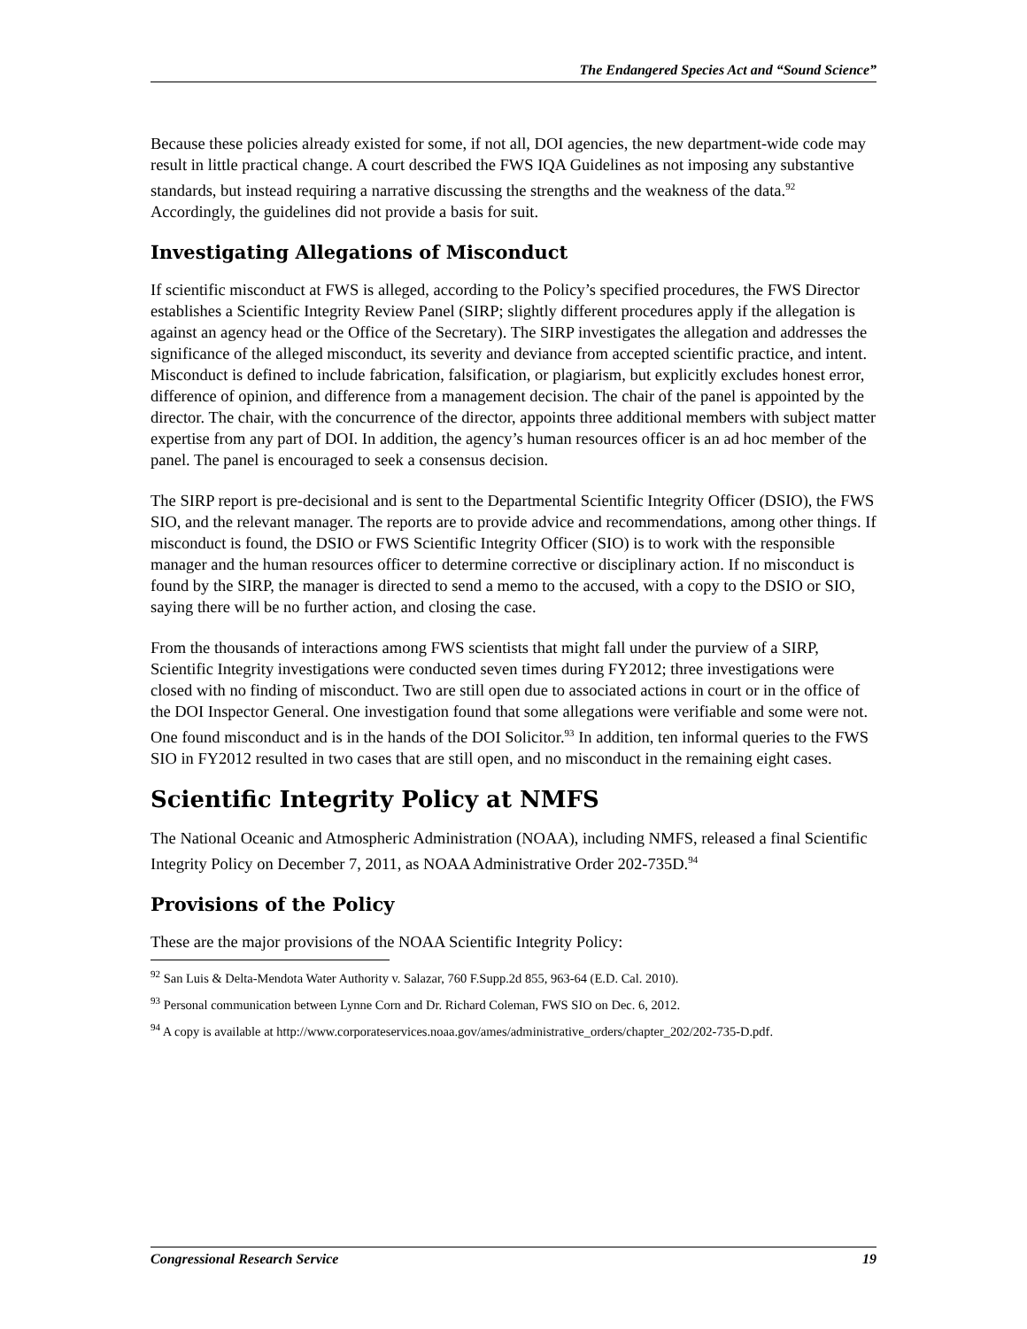The Endangered Species Act and “Sound Science”
Because these policies already existed for some, if not all, DOI agencies, the new department-wide code may result in little practical change. A court described the FWS IQA Guidelines as not imposing any substantive standards, but instead requiring a narrative discussing the strengths and the weakness of the data.<sup>92</sup> Accordingly, the guidelines did not provide a basis for suit.
Investigating Allegations of Misconduct
If scientific misconduct at FWS is alleged, according to the Policy’s specified procedures, the FWS Director establishes a Scientific Integrity Review Panel (SIRP; slightly different procedures apply if the allegation is against an agency head or the Office of the Secretary). The SIRP investigates the allegation and addresses the significance of the alleged misconduct, its severity and deviance from accepted scientific practice, and intent. Misconduct is defined to include fabrication, falsification, or plagiarism, but explicitly excludes honest error, difference of opinion, and difference from a management decision. The chair of the panel is appointed by the director. The chair, with the concurrence of the director, appoints three additional members with subject matter expertise from any part of DOI. In addition, the agency’s human resources officer is an ad hoc member of the panel. The panel is encouraged to seek a consensus decision.
The SIRP report is pre-decisional and is sent to the Departmental Scientific Integrity Officer (DSIO), the FWS SIO, and the relevant manager. The reports are to provide advice and recommendations, among other things. If misconduct is found, the DSIO or FWS Scientific Integrity Officer (SIO) is to work with the responsible manager and the human resources officer to determine corrective or disciplinary action. If no misconduct is found by the SIRP, the manager is directed to send a memo to the accused, with a copy to the DSIO or SIO, saying there will be no further action, and closing the case.
From the thousands of interactions among FWS scientists that might fall under the purview of a SIRP, Scientific Integrity investigations were conducted seven times during FY2012; three investigations were closed with no finding of misconduct. Two are still open due to associated actions in court or in the office of the DOI Inspector General. One investigation found that some allegations were verifiable and some were not. One found misconduct and is in the hands of the DOI Solicitor.<sup>93</sup> In addition, ten informal queries to the FWS SIO in FY2012 resulted in two cases that are still open, and no misconduct in the remaining eight cases.
Scientific Integrity Policy at NMFS
The National Oceanic and Atmospheric Administration (NOAA), including NMFS, released a final Scientific Integrity Policy on December 7, 2011, as NOAA Administrative Order 202-735D.<sup>94</sup>
Provisions of the Policy
These are the major provisions of the NOAA Scientific Integrity Policy:
<sup>92</sup> San Luis & Delta-Mendota Water Authority v. Salazar, 760 F.Supp.2d 855, 963-64 (E.D. Cal. 2010).
<sup>93</sup> Personal communication between Lynne Corn and Dr. Richard Coleman, FWS SIO on Dec. 6, 2012.
<sup>94</sup> A copy is available at http://www.corporateservices.noaa.gov/ames/administrative_orders/chapter_202/202-735-D.pdf.
Congressional Research Service 19